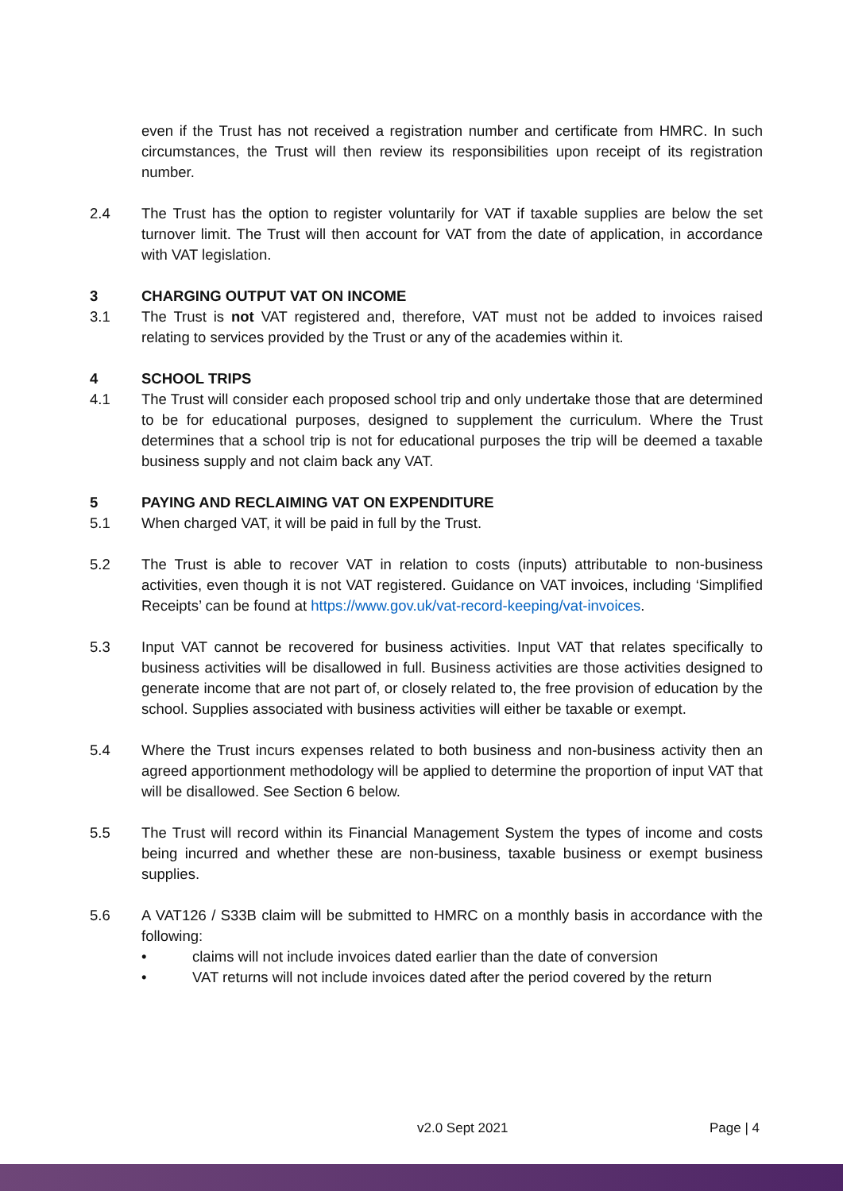even if the Trust has not received a registration number and certificate from HMRC. In such circumstances, the Trust will then review its responsibilities upon receipt of its registration number.
2.4 The Trust has the option to register voluntarily for VAT if taxable supplies are below the set turnover limit. The Trust will then account for VAT from the date of application, in accordance with VAT legislation.
3 CHARGING OUTPUT VAT ON INCOME
3.1 The Trust is not VAT registered and, therefore, VAT must not be added to invoices raised relating to services provided by the Trust or any of the academies within it.
4 SCHOOL TRIPS
4.1 The Trust will consider each proposed school trip and only undertake those that are determined to be for educational purposes, designed to supplement the curriculum. Where the Trust determines that a school trip is not for educational purposes the trip will be deemed a taxable business supply and not claim back any VAT.
5 PAYING AND RECLAIMING VAT ON EXPENDITURE
5.1 When charged VAT, it will be paid in full by the Trust.
5.2 The Trust is able to recover VAT in relation to costs (inputs) attributable to non-business activities, even though it is not VAT registered. Guidance on VAT invoices, including ‘Simplified Receipts’ can be found at https://www.gov.uk/vat-record-keeping/vat-invoices.
5.3 Input VAT cannot be recovered for business activities. Input VAT that relates specifically to business activities will be disallowed in full. Business activities are those activities designed to generate income that are not part of, or closely related to, the free provision of education by the school. Supplies associated with business activities will either be taxable or exempt.
5.4 Where the Trust incurs expenses related to both business and non-business activity then an agreed apportionment methodology will be applied to determine the proportion of input VAT that will be disallowed. See Section 6 below.
5.5 The Trust will record within its Financial Management System the types of income and costs being incurred and whether these are non-business, taxable business or exempt business supplies.
5.6 A VAT126 / S33B claim will be submitted to HMRC on a monthly basis in accordance with the following:
• claims will not include invoices dated earlier than the date of conversion
• VAT returns will not include invoices dated after the period covered by the return
v2.0 Sept 2021 Page | 4